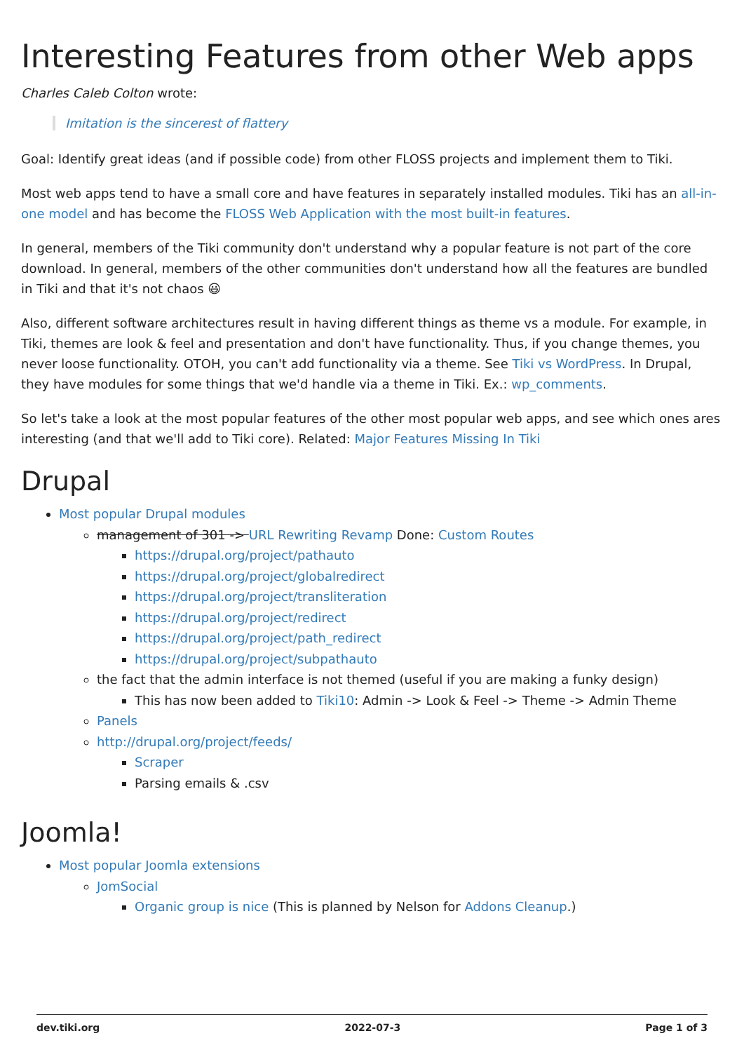Interesting Features from other Web apps
Charles Caleb Colton wrote:
Imitation is the sincerest of flattery
Goal: Identify great ideas (and if possible code) from other FLOSS projects and implement them to Tiki.
Most web apps tend to have a small core and have features in separately installed modules. Tiki has an all-in-one model and has become the FLOSS Web Application with the most built-in features.
In general, members of the Tiki community don't understand why a popular feature is not part of the core download. In general, members of the other communities don't understand how all the features are bundled in Tiki and that it's not chaos 😃
Also, different software architectures result in having different things as theme vs a module. For example, in Tiki, themes are look & feel and presentation and don't have functionality. Thus, if you change themes, you never loose functionality. OTOH, you can't add functionality via a theme. See Tiki vs WordPress. In Drupal, they have modules for some things that we'd handle via a theme in Tiki. Ex.: wp_comments.
So let's take a look at the most popular features of the other most popular web apps, and see which ones ares interesting (and that we'll add to Tiki core). Related: Major Features Missing In Tiki
Drupal
Most popular Drupal modules
management of 301 -> URL Rewriting Revamp Done: Custom Routes
https://drupal.org/project/pathauto
https://drupal.org/project/globalredirect
https://drupal.org/project/transliteration
https://drupal.org/project/redirect
https://drupal.org/project/path_redirect
https://drupal.org/project/subpathauto
the fact that the admin interface is not themed (useful if you are making a funky design)
This has now been added to Tiki10: Admin -> Look & Feel -> Theme -> Admin Theme
Panels
http://drupal.org/project/feeds/
Scraper
Parsing emails & .csv
Joomla!
Most popular Joomla extensions
JomSocial
Organic group is nice (This is planned by Nelson for Addons Cleanup.)
dev.tiki.org 2022-07-3 Page 1 of 3